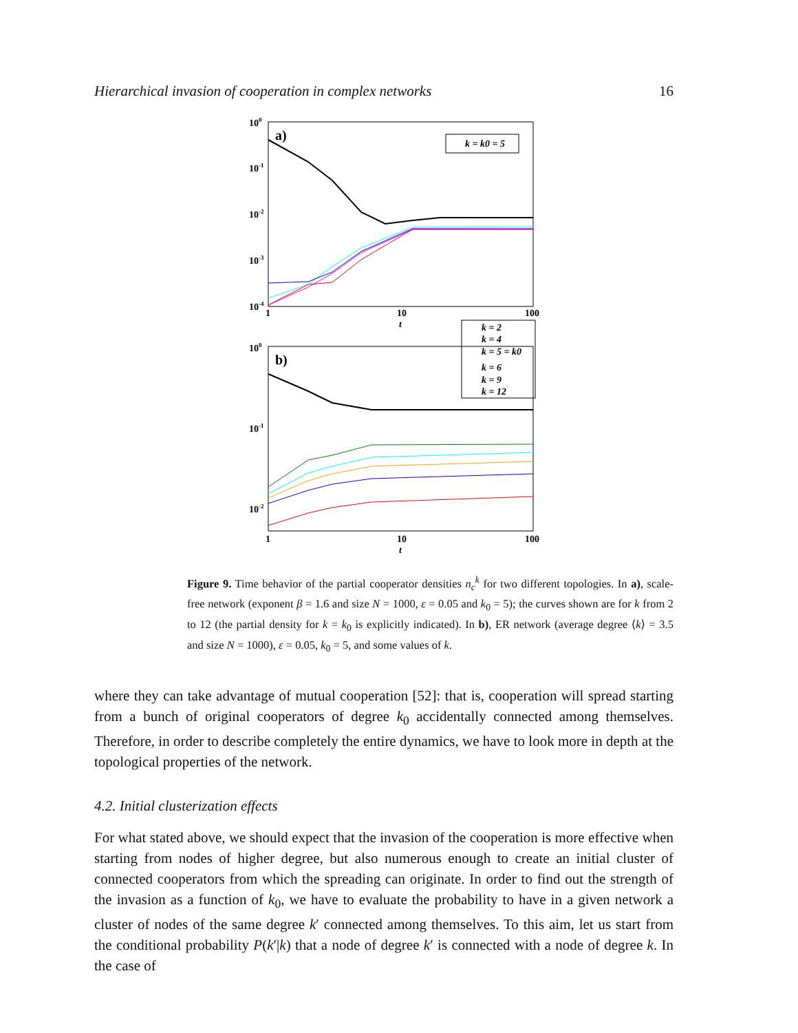Hierarchical invasion of cooperation in complex networks 16
a)
k = k0 = 5
100
10-1
10-2
10-3
10-4
1
10
100
t
k = 2
k = 4
k = 5 = k0
k = 6
k = 9
k = 12
b)
100
10-1
10-2
1
10
100
t
Figure 9. Time behavior of the partial cooperator densities n<sub>c</sub><sup>k</sup> for two different topologies. In a), scale-free network (exponent β = 1.6 and size N = 1000, ε = 0.05 and k<sub>0</sub> = 5); the curves shown are for k from 2 to 12 (the partial density for k = k<sub>0</sub> is explicitly indicated). In b), ER network (average degree ⟨k⟩ = 3.5 and size N = 1000), ε = 0.05, k<sub>0</sub> = 5, and some values of k.
where they can take advantage of mutual cooperation [52]: that is, cooperation will spread starting from a bunch of original cooperators of degree k<sub>0</sub> accidentally connected among themselves. Therefore, in order to describe completely the entire dynamics, we have to look more in depth at the topological properties of the network.
4.2. Initial clusterization effects
For what stated above, we should expect that the invasion of the cooperation is more effective when starting from nodes of higher degree, but also numerous enough to create an initial cluster of connected cooperators from which the spreading can originate. In order to find out the strength of the invasion as a function of k<sub>0</sub>, we have to evaluate the probability to have in a given network a cluster of nodes of the same degree k′ connected among themselves. To this aim, let us start from the conditional probability P(k′|k) that a node of degree k′ is connected with a node of degree k. In the case of